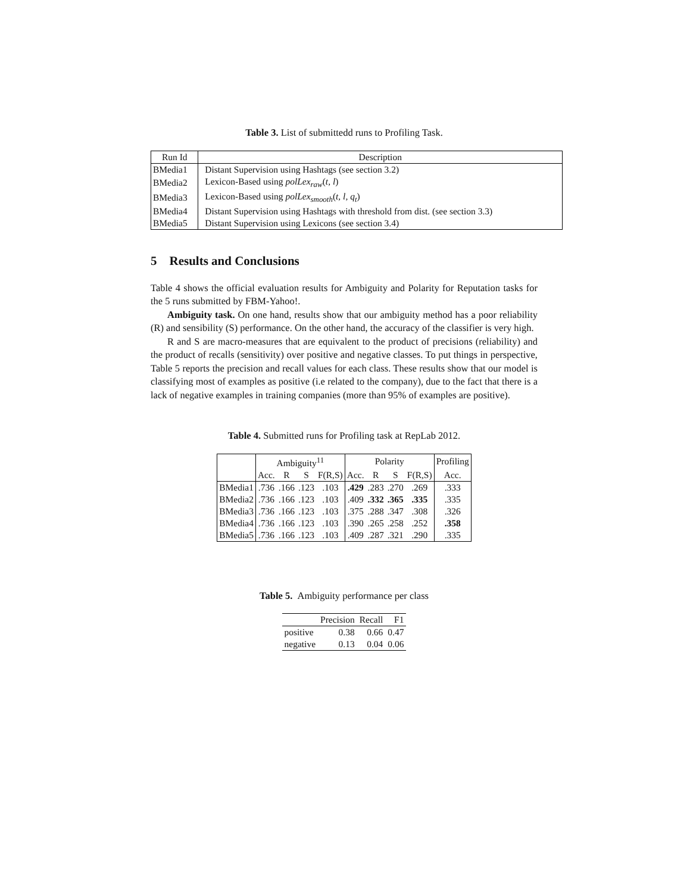Table 3. List of submittedd runs to Profiling Task.
| Run Id | Description |
| --- | --- |
| BMedia1 | Distant Supervision using Hashtags (see section 3.2) |
| BMedia2 | Lexicon-Based using polLex<sub>raw</sub> ( t, l ) |
| BMedia3 | Lexicon-Based using polLex<sub>smooth</sub> ( t, l, q<sub>t</sub> ) |
| BMedia4 | Distant Supervision using Hashtags with threshold from dist. (see section 3.3) |
| BMedia5 | Distant Supervision using Lexicons (see section 3.4) |
5 Results and Conclusions
Table 4 shows the official evaluation results for Ambiguity and Polarity for Reputation tasks for the 5 runs submitted by FBM-Yahoo!.
Ambiguity task. On one hand, results show that our ambiguity method has a poor reliability (R) and sensibility (S) performance. On the other hand, the accuracy of the classifier is very high.
R and S are macro-measures that are equivalent to the product of precisions (reliability) and the product of recalls (sensitivity) over positive and negative classes. To put things in perspective, Table 5 reports the precision and recall values for each class. These results show that our model is classifying most of examples as positive (i.e related to the company), due to the fact that there is a lack of negative examples in training companies (more than 95% of examples are positive).
Table 4. Submitted runs for Profiling task at RepLab 2012.
| | Ambiguity<sup>11</sup> | | | | Polarity | | | | Profiling |
| --- | --- | --- | --- | --- | --- | --- | --- | --- | --- |
| | Acc. | R | S | F(R,S) | Acc. | R | S | F(R,S) | Acc. |
| BMedia1 | .736 | .166 | .123 | .103 | .429 | .283 | .270 | .269 | .333 |
| BMedia2 | .736 | .166 | .123 | .103 | .409 | .332 | .365 | .335 | .335 |
| BMedia3 | .736 | .166 | .123 | .103 | .375 | .288 | .347 | .308 | .326 |
| BMedia4 | .736 | .166 | .123 | .103 | .390 | .265 | .258 | .252 | .358 |
| BMedia5 | .736 | .166 | .123 | .103 | .409 | .287 | .321 | .290 | .335 |
Table 5. Ambiguity performance per class
| | Precision | Recall | F1 |
| --- | --- | --- | --- |
| positive | 0.38 | 0.66 | 0.47 |
| negative | 0.13 | 0.04 | 0.06 |